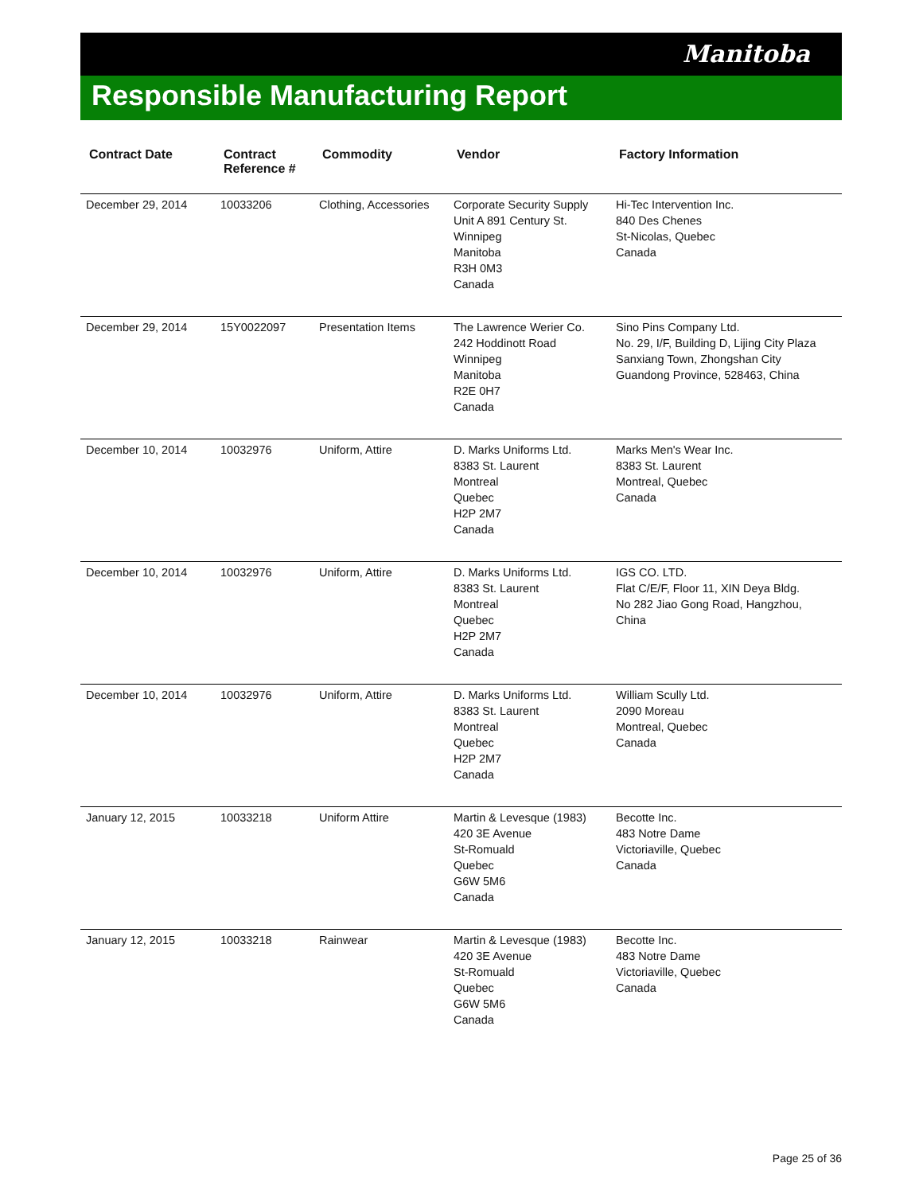Manitoba
Responsible Manufacturing Report
| Contract Date | Contract Reference # | Commodity | Vendor | Factory Information |
| --- | --- | --- | --- | --- |
| December 29, 2014 | 10033206 | Clothing, Accessories | Corporate Security Supply Unit A 891 Century St. Winnipeg Manitoba R3H 0M3 Canada | Hi-Tec Intervention Inc. 840 Des Chenes St-Nicolas, Quebec Canada |
| December 29, 2014 | 15Y0022097 | Presentation Items | The Lawrence Werier Co. 242 Hoddinott Road Winnipeg Manitoba R2E 0H7 Canada | Sino Pins Company Ltd. No. 29, I/F, Building D, Lijing City Plaza Sanxiang Town, Zhongshan City Guandong Province, 528463, China |
| December 10, 2014 | 10032976 | Uniform, Attire | D. Marks Uniforms Ltd. 8383 St. Laurent Montreal Quebec H2P 2M7 Canada | Marks Men's Wear Inc. 8383 St. Laurent Montreal, Quebec Canada |
| December 10, 2014 | 10032976 | Uniform, Attire | D. Marks Uniforms Ltd. 8383 St. Laurent Montreal Quebec H2P 2M7 Canada | IGS CO. LTD. Flat C/E/F, Floor 11, XIN Deya Bldg. No 282 Jiao Gong Road, Hangzhou, China |
| December 10, 2014 | 10032976 | Uniform, Attire | D. Marks Uniforms Ltd. 8383 St. Laurent Montreal Quebec H2P 2M7 Canada | William Scully Ltd. 2090 Moreau Montreal, Quebec Canada |
| January 12, 2015 | 10033218 | Uniform Attire | Martin & Levesque (1983) 420 3E Avenue St-Romuald Quebec G6W 5M6 Canada | Becotte Inc. 483 Notre Dame Victoriaville, Quebec Canada |
| January 12, 2015 | 10033218 | Rainwear | Martin & Levesque (1983) 420 3E Avenue St-Romuald Quebec G6W 5M6 Canada | Becotte Inc. 483 Notre Dame Victoriaville, Quebec Canada |
Page 25 of 36